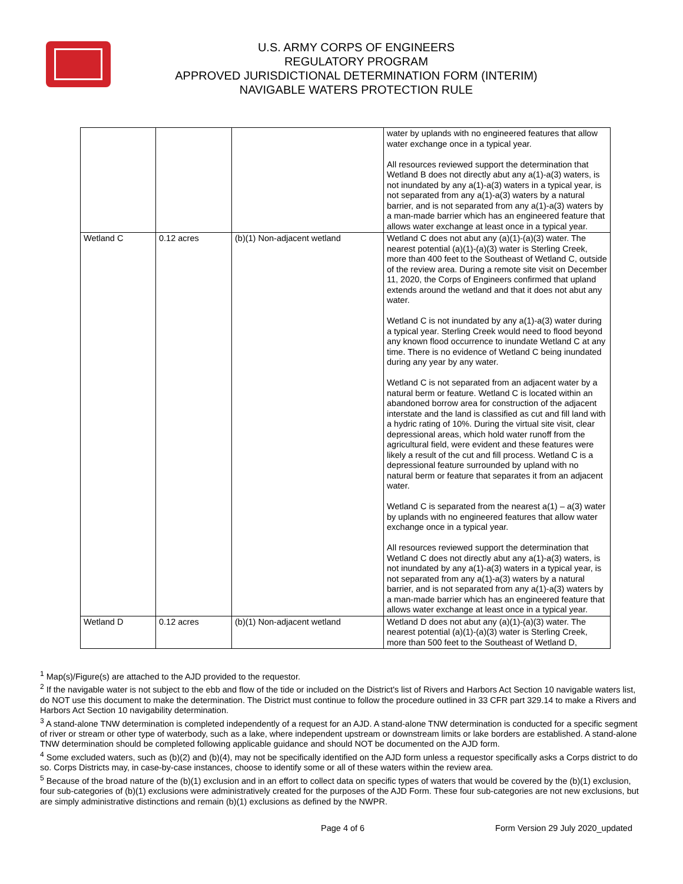U.S. ARMY CORPS OF ENGINEERS
REGULATORY PROGRAM
APPROVED JURISDICTIONAL DETERMINATION FORM (INTERIM)
NAVIGABLE WATERS PROTECTION RULE
| | | | water by uplands with no engineered features that allow water exchange once in a typical year. All resources reviewed support the determination that Wetland B does not directly abut any a(1)-a(3) waters, is not inundated by any a(1)-a(3) waters in a typical year, is not separated from any a(1)-a(3) waters by a natural barrier, and is not separated from any a(1)-a(3) waters by a man-made barrier which has an engineered feature that allows water exchange at least once in a typical year. |
| Wetland C | 0.12 acres | (b)(1) Non-adjacent wetland | Wetland C does not abut any (a)(1)-(a)(3) water. The nearest potential (a)(1)-(a)(3) water is Sterling Creek, more than 400 feet to the Southeast of Wetland C, outside of the review area. During a remote site visit on December 11, 2020, the Corps of Engineers confirmed that upland extends around the wetland and that it does not abut any water. Wetland C is not inundated by any a(1)-a(3) water during a typical year. Sterling Creek would need to flood beyond any known flood occurrence to inundate Wetland C at any time. There is no evidence of Wetland C being inundated during any year by any water. Wetland C is not separated from an adjacent water by a natural berm or feature. Wetland C is located within an abandoned borrow area for construction of the adjacent interstate and the land is classified as cut and fill land with a hydric rating of 10%. During the virtual site visit, clear depressional areas, which hold water runoff from the agricultural field, were evident and these features were likely a result of the cut and fill process. Wetland C is a depressional feature surrounded by upland with no natural berm or feature that separates it from an adjacent water. Wetland C is separated from the nearest a(1) – a(3) water by uplands with no engineered features that allow water exchange once in a typical year. All resources reviewed support the determination that Wetland C does not directly abut any a(1)-a(3) waters, is not inundated by any a(1)-a(3) waters in a typical year, is not separated from any a(1)-a(3) waters by a natural barrier, and is not separated from any a(1)-a(3) waters by a man-made barrier which has an engineered feature that allows water exchange at least once in a typical year. |
| Wetland D | 0.12 acres | (b)(1) Non-adjacent wetland | Wetland D does not abut any (a)(1)-(a)(3) water. The nearest potential (a)(1)-(a)(3) water is Sterling Creek, more than 500 feet to the Southeast of Wetland D, |
<sup>1</sup> Map(s)/Figure(s) are attached to the AJD provided to the requestor.
<sup>2</sup> If the navigable water is not subject to the ebb and flow of the tide or included on the District's list of Rivers and Harbors Act Section 10 navigable waters list, do NOT use this document to make the determination. The District must continue to follow the procedure outlined in 33 CFR part 329.14 to make a Rivers and Harbors Act Section 10 navigability determination.
<sup>3</sup> A stand-alone TNW determination is completed independently of a request for an AJD. A stand-alone TNW determination is conducted for a specific segment of river or stream or other type of waterbody, such as a lake, where independent upstream or downstream limits or lake borders are established. A stand-alone TNW determination should be completed following applicable guidance and should NOT be documented on the AJD form.
<sup>4</sup> Some excluded waters, such as (b)(2) and (b)(4), may not be specifically identified on the AJD form unless a requestor specifically asks a Corps district to do so. Corps Districts may, in case-by-case instances, choose to identify some or all of these waters within the review area.
<sup>5</sup> Because of the broad nature of the (b)(1) exclusion and in an effort to collect data on specific types of waters that would be covered by the (b)(1) exclusion, four sub-categories of (b)(1) exclusions were administratively created for the purposes of the AJD Form. These four sub-categories are not new exclusions, but are simply administrative distinctions and remain (b)(1) exclusions as defined by the NWPR.
Page 4 of 6 Form Version 29 July 2020_updated